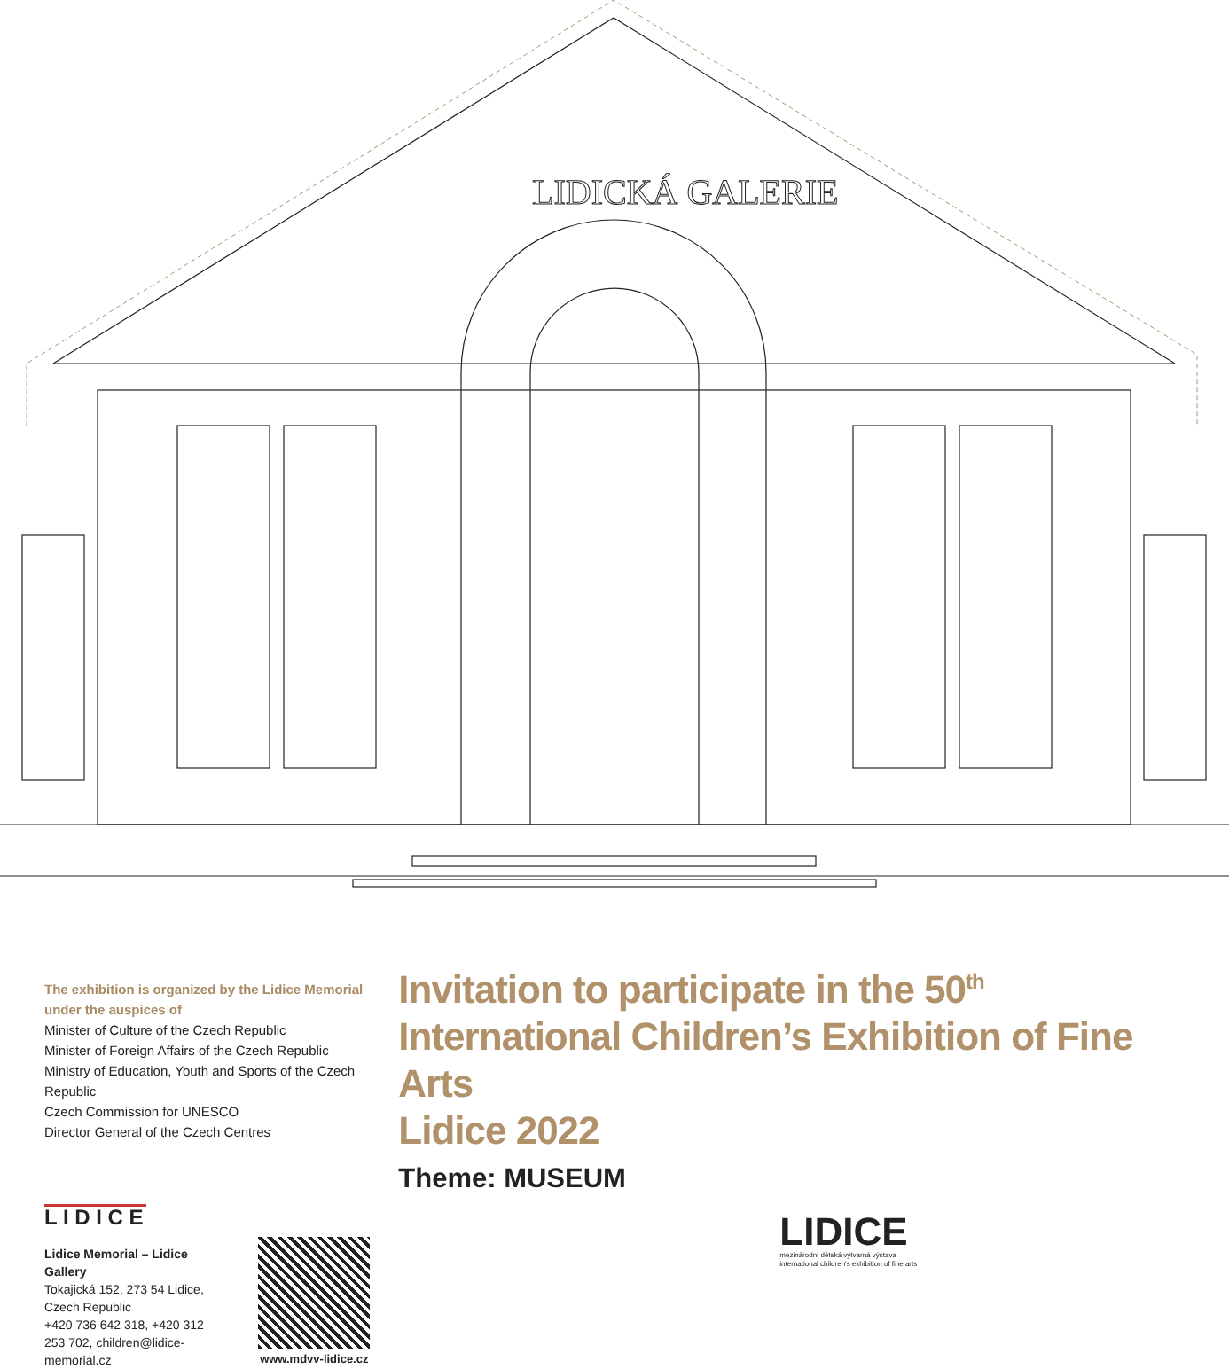LIDICKÁ GALERIE
The exhibition is organized by the Lidice Memorial under the auspices of
Minister of Culture of the Czech Republic
Minister of Foreign Affairs of the Czech Republic
Ministry of Education, Youth and Sports of the Czech Republic
Czech Commission for UNESCO
Director General of the Czech Centres
L I D I C E
Lidice Memorial – Lidice Gallery
Tokajická 152, 273 54 Lidice, Czech Republic
+420 736 642 318, +420 312 253 702, children@lidice-memorial.cz
www.mdvv-lidice.cz
Invitation to participate in the 50<sup>th</sup> International Children’s Exhibition of Fine Arts
Lidice 2022
Theme: MUSEUM
LIDICE
mezinárodní dětská výtvarná výstava
international children's exhibition of fine arts